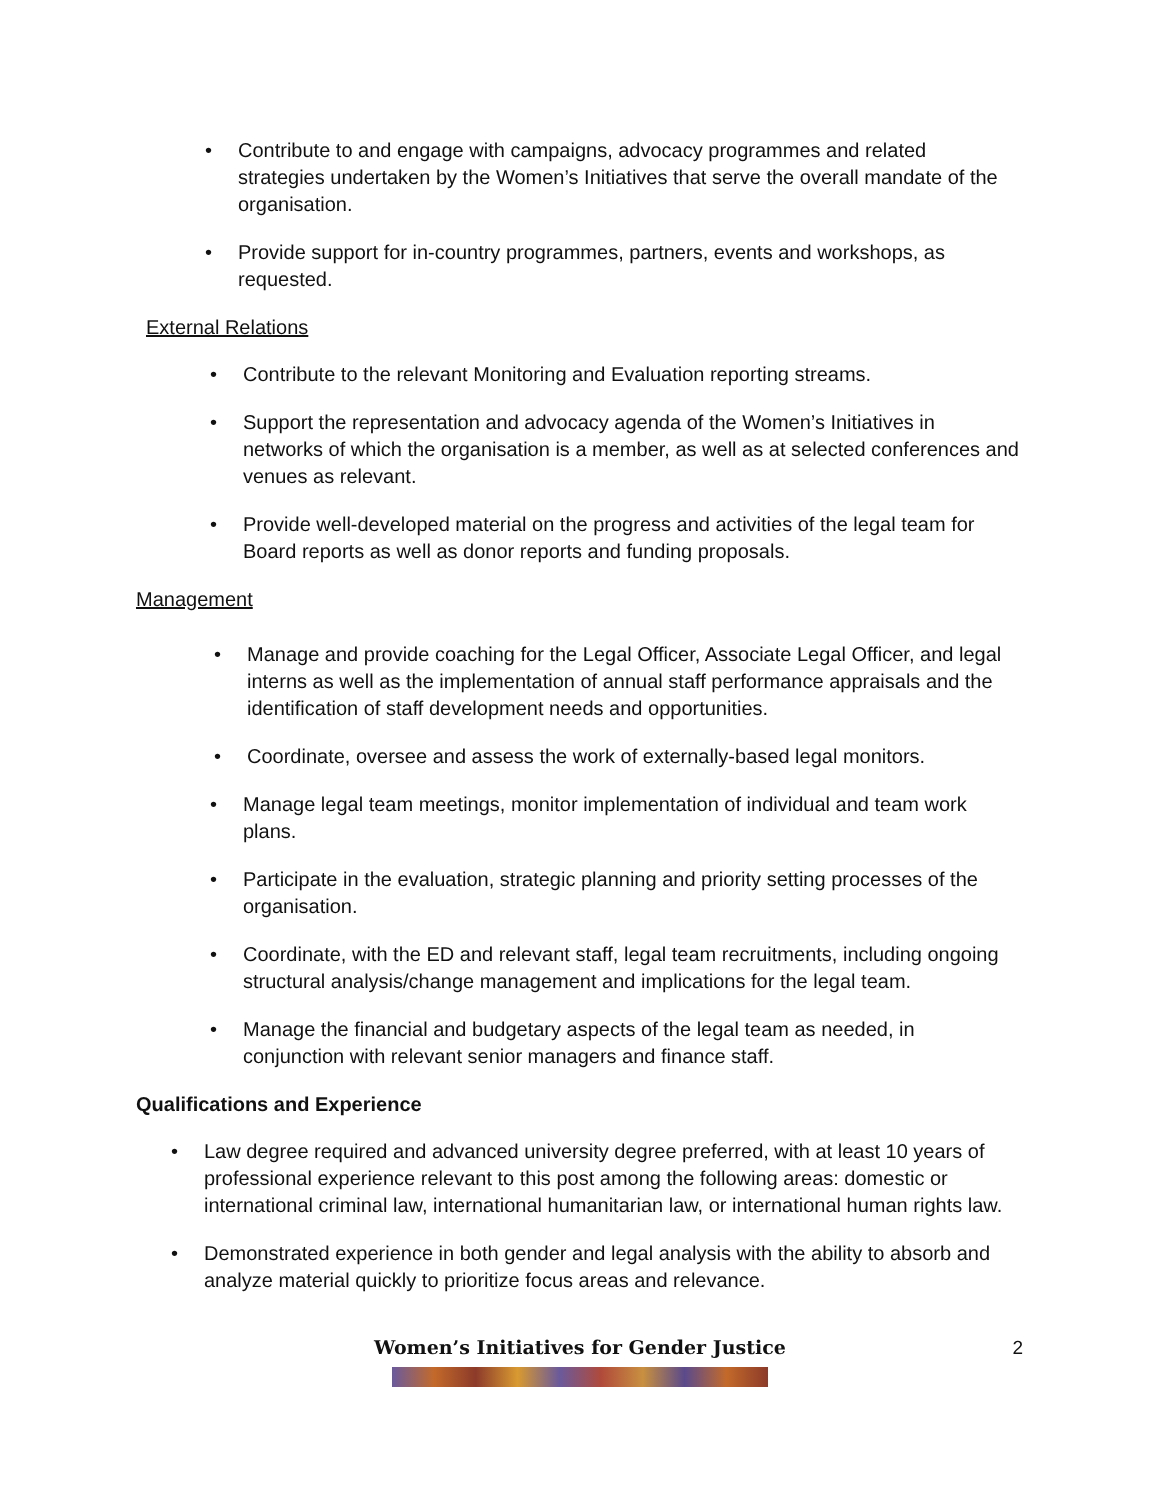• Contribute to and engage with campaigns, advocacy programmes and related strategies undertaken by the Women’s Initiatives that serve the overall mandate of the organisation.
• Provide support for in-country programmes, partners, events and workshops, as requested.
External Relations
• Contribute to the relevant Monitoring and Evaluation reporting streams.
• Support the representation and advocacy agenda of the Women’s Initiatives in networks of which the organisation is a member, as well as at selected conferences and venues as relevant.
• Provide well-developed material on the progress and activities of the legal team for Board reports as well as donor reports and funding proposals.
Management
• Manage and provide coaching for the Legal Officer, Associate Legal Officer, and legal interns as well as the implementation of annual staff performance appraisals and the identification of staff development needs and opportunities.
• Coordinate, oversee and assess the work of externally-based legal monitors.
• Manage legal team meetings, monitor implementation of individual and team work plans.
• Participate in the evaluation, strategic planning and priority setting processes of the organisation.
• Coordinate, with the ED and relevant staff, legal team recruitments, including ongoing structural analysis/change management and implications for the legal team.
• Manage the financial and budgetary aspects of the legal team as needed, in conjunction with relevant senior managers and finance staff.
Qualifications and Experience
• Law degree required and advanced university degree preferred, with at least 10 years of professional experience relevant to this post among the following areas: domestic or international criminal law, international humanitarian law, or international human rights law.
• Demonstrated experience in both gender and legal analysis with the ability to absorb and analyze material quickly to prioritize focus areas and relevance.
Women’s Initiatives for Gender Justice 2